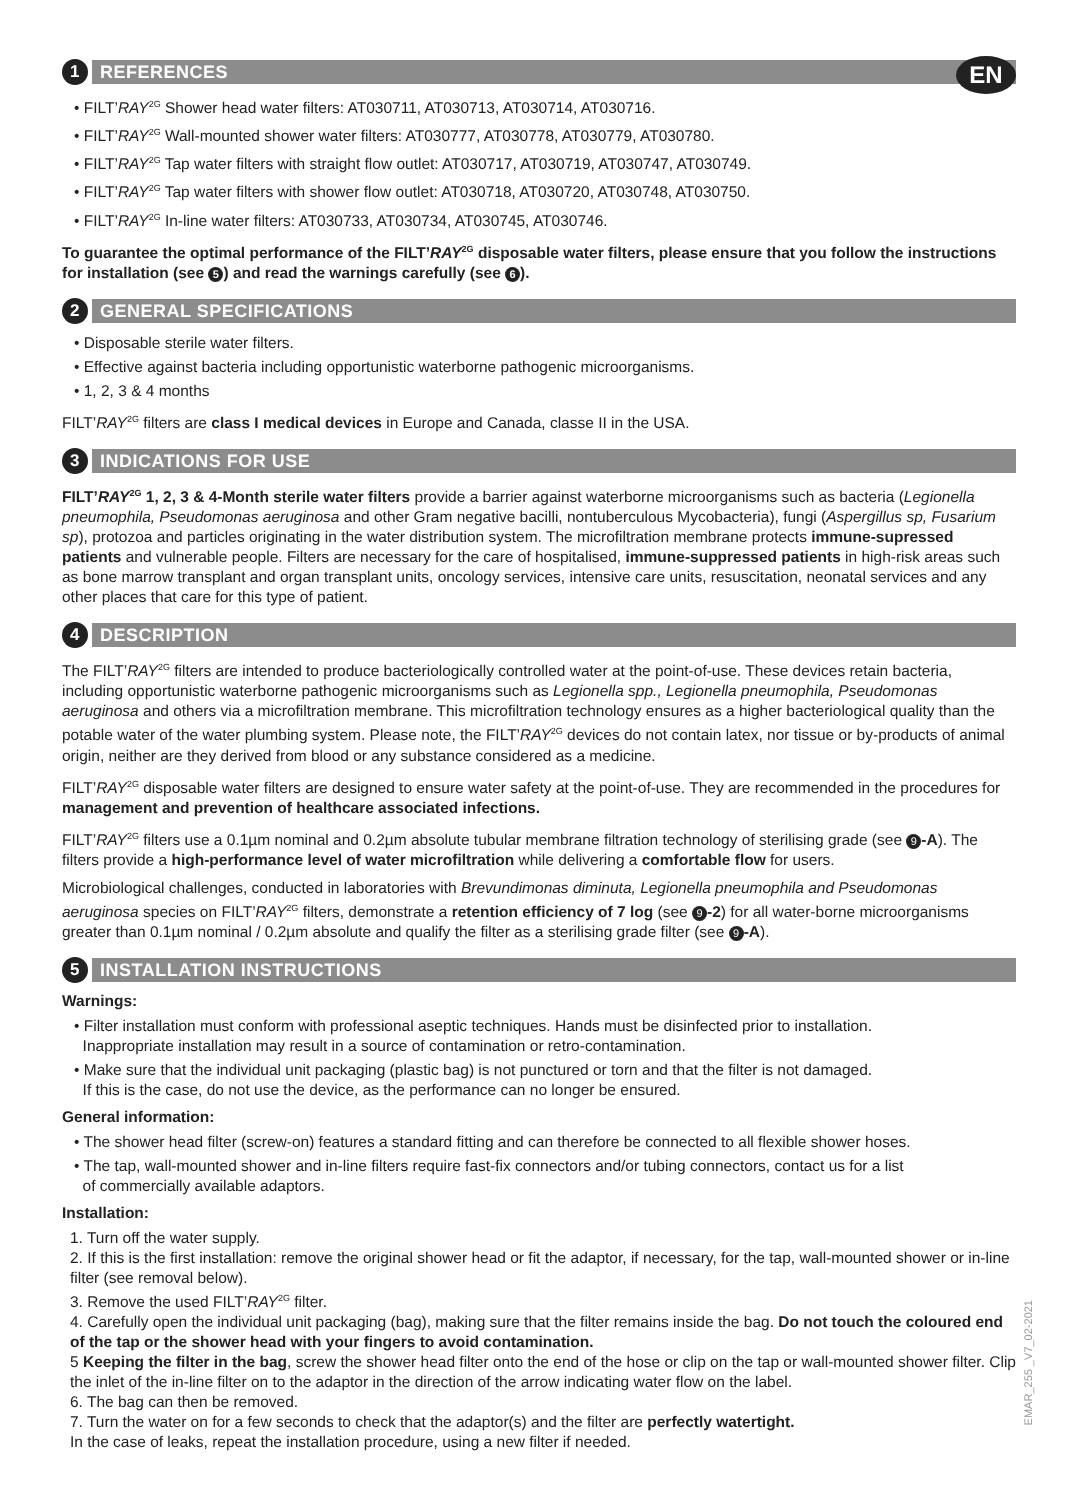EN
1 REFERENCES
• FILT’RAY<sup>2G</sup> Shower head water filters: AT030711, AT030713, AT030714, AT030716.
• FILT’RAY<sup>2G</sup> Wall-mounted shower water filters: AT030777, AT030778, AT030779, AT030780.
• FILT’RAY<sup>2G</sup> Tap water filters with straight flow outlet: AT030717, AT030719, AT030747, AT030749.
• FILT’RAY<sup>2G</sup> Tap water filters with shower flow outlet: AT030718, AT030720, AT030748, AT030750.
• FILT’RAY<sup>2G</sup> In-line water filters: AT030733, AT030734, AT030745, AT030746.
To guarantee the optimal performance of the FILT’RAY<sup>2G</sup> disposable water filters, please ensure that you follow the instructions for installation (see 5) and read the warnings carefully (see 6).
2 GENERAL SPECIFICATIONS
• Disposable sterile water filters.
• Effective against bacteria including opportunistic waterborne pathogenic microorganisms.
• 1, 2, 3 & 4 months
FILT’RAY<sup>2G</sup> filters are class I medical devices in Europe and Canada, classe II in the USA.
3 INDICATIONS FOR USE
FILT’RAY<sup>2G</sup> 1, 2, 3 & 4-Month sterile water filters provide a barrier against waterborne microorganisms such as bacteria (Legionella pneumophila, Pseudomonas aeruginosa and other Gram negative bacilli, nontuberculous Mycobacteria), fungi (Aspergillus sp, Fusarium sp), protozoa and particles originating in the water distribution system. The microfiltration membrane protects immune-supressed patients and vulnerable people. Filters are necessary for the care of hospitalised, immune-suppressed patients in high-risk areas such as bone marrow transplant and organ transplant units, oncology services, intensive care units, resuscitation, neonatal services and any other places that care for this type of patient.
4 DESCRIPTION
The FILT’RAY<sup>2G</sup> filters are intended to produce bacteriologically controlled water at the point-of-use. These devices retain bacteria, including opportunistic waterborne pathogenic microorganisms such as Legionella spp., Legionella pneumophila, Pseudomonas aeruginosa and others via a microfiltration membrane. This microfiltration technology ensures as a higher bacteriological quality than the potable water of the water plumbing system. Please note, the FILT’RAY<sup>2G</sup> devices do not contain latex, nor tissue or by-products of animal origin, neither are they derived from blood or any substance considered as a medicine.
FILT’RAY<sup>2G</sup> disposable water filters are designed to ensure water safety at the point-of-use. They are recommended in the procedures for management and prevention of healthcare associated infections.
FILT’RAY<sup>2G</sup> filters use a 0.1µm nominal and 0.2µm absolute tubular membrane filtration technology of sterilising grade (see 9 -A). The filters provide a high-performance level of water microfiltration while delivering a comfortable flow for users.
Microbiological challenges, conducted in laboratories with Brevundimonas diminuta, Legionella pneumophila and Pseudomonas aeruginosa species on FILT’RAY<sup>2G</sup> filters, demonstrate a retention efficiency of 7 log (see 9 -2) for all water-borne microorganisms greater than 0.1µm nominal / 0.2µm absolute and qualify the filter as a sterilising grade filter (see 9 -A).
5 INSTALLATION INSTRUCTIONS
Warnings:
• Filter installation must conform with professional aseptic techniques. Hands must be disinfected prior to installation.
Inappropriate installation may result in a source of contamination or retro-contamination.
• Make sure that the individual unit packaging (plastic bag) is not punctured or torn and that the filter is not damaged.
If this is the case, do not use the device, as the performance can no longer be ensured.
General information:
• The shower head filter (screw-on) features a standard fitting and can therefore be connected to all flexible shower hoses.
• The tap, wall-mounted shower and in-line filters require fast-fix connectors and/or tubing connectors, contact us for a list
of commercially available adaptors.
Installation:
1. Turn off the water supply.
2. If this is the first installation: remove the original shower head or fit the adaptor, if necessary, for the tap, wall-mounted shower or in-line filter (see removal below).
3. Remove the used FILT’RAY<sup>2G</sup> filter.
4. Carefully open the individual unit packaging (bag), making sure that the filter remains inside the bag. Do not touch the coloured end of the tap or the shower head with your fingers to avoid contamination.
5 Keeping the filter in the bag, screw the shower head filter onto the end of the hose or clip on the tap or wall-mounted shower filter. Clip the inlet of the in-line filter on to the adaptor in the direction of the arrow indicating water flow on the label.
6. The bag can then be removed.
7. Turn the water on for a few seconds to check that the adaptor(s) and the filter are perfectly watertight.
In the case of leaks, repeat the installation procedure, using a new filter if needed.
EMAR_255 _V7_02-2021